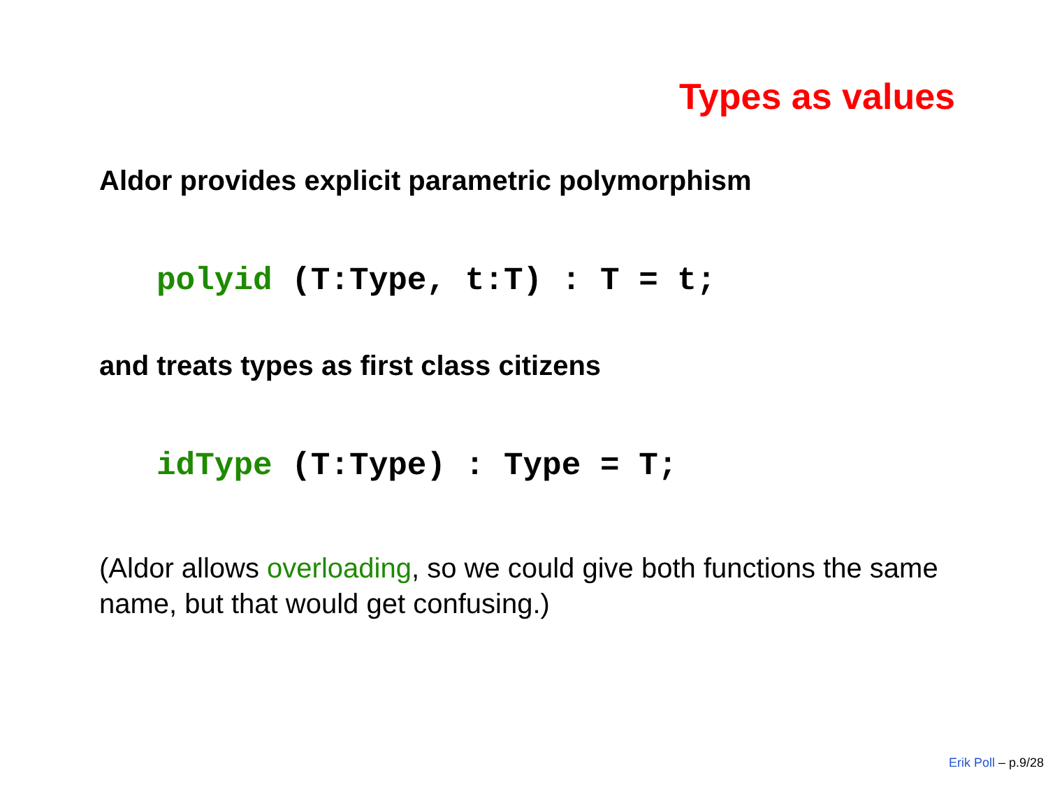Types as values
Aldor provides explicit parametric polymorphism
polyid (T:Type, t:T) : T = t;
and treats types as first class citizens
idType (T:Type) : Type = T;
(Aldor allows overloading, so we could give both functions the same name, but that would get confusing.)
Erik Poll – p.9/28